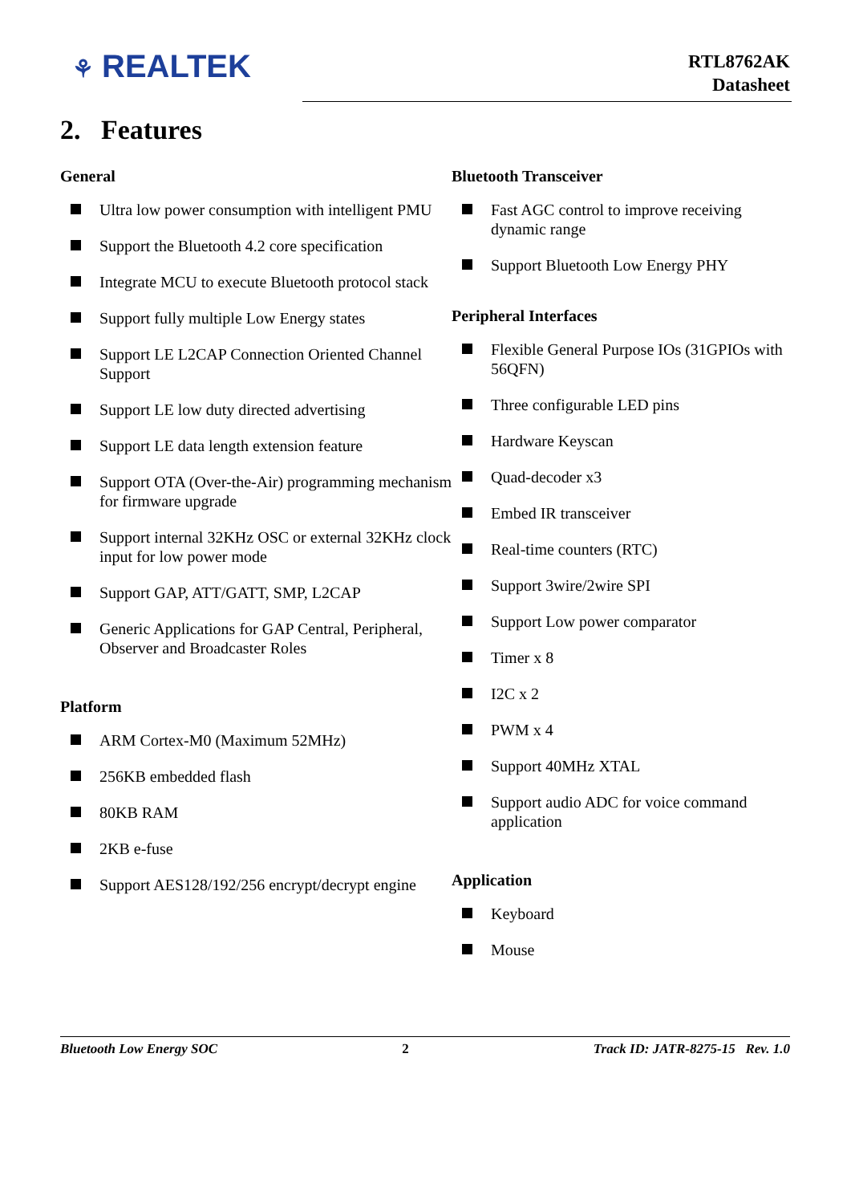⚘ REALTEK
RTL8762AK
Datasheet
2. Features
General
Ultra low power consumption with intelligent PMU
Support the Bluetooth 4.2 core specification
Integrate MCU to execute Bluetooth protocol stack
Support fully multiple Low Energy states
Support LE L2CAP Connection Oriented Channel Support
Support LE low duty directed advertising
Support LE data length extension feature
Support OTA (Over-the-Air) programming mechanism for firmware upgrade
Support internal 32KHz OSC or external 32KHz clock input for low power mode
Support GAP, ATT/GATT, SMP, L2CAP
Generic Applications for GAP Central, Peripheral, Observer and Broadcaster Roles
Platform
ARM Cortex-M0 (Maximum 52MHz)
256KB embedded flash
80KB RAM
2KB e-fuse
Support AES128/192/256 encrypt/decrypt engine
Bluetooth Transceiver
Fast AGC control to improve receiving dynamic range
Support Bluetooth Low Energy PHY
Peripheral Interfaces
Flexible General Purpose IOs (31GPIOs with 56QFN)
Three configurable LED pins
Hardware Keyscan
Quad-decoder x3
Embed IR transceiver
Real-time counters (RTC)
Support 3wire/2wire SPI
Support Low power comparator
Timer x 8
I2C x 2
PWM x 4
Support 40MHz XTAL
Support audio ADC for voice command application
Application
Keyboard
Mouse
Bluetooth Low Energy SOC 2 Track ID: JATR-8275-15 Rev. 1.0